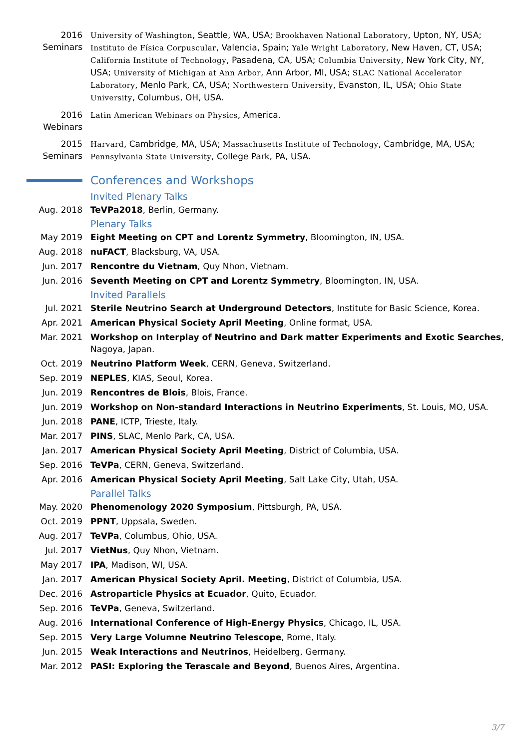2016
Seminars
University of Washington, Seattle, WA, USA; Brookhaven National Laboratory, Upton, NY, USA; Instituto de Física Corpuscular, Valencia, Spain; Yale Wright Laboratory, New Haven, CT, USA; California Institute of Technology, Pasadena, CA, USA; Columbia University, New York City, NY, USA; University of Michigan at Ann Arbor, Ann Arbor, MI, USA; SLAC National Accelerator Laboratory, Menlo Park, CA, USA; Northwestern University, Evanston, IL, USA; Ohio State University, Columbus, OH, USA.
2016
Webinars
Latin American Webinars on Physics, America.
2015
Seminars
Harvard, Cambridge, MA, USA; Massachusetts Institute of Technology, Cambridge, MA, USA; Pennsylvania State University, College Park, PA, USA.
Conferences and Workshops
Invited Plenary Talks
Aug. 2018 TeVPa2018, Berlin, Germany.
Plenary Talks
May 2019 Eight Meeting on CPT and Lorentz Symmetry, Bloomington, IN, USA.
Aug. 2018 nuFACT, Blacksburg, VA, USA.
Jun. 2017 Rencontre du Vietnam, Quy Nhon, Vietnam.
Jun. 2016 Seventh Meeting on CPT and Lorentz Symmetry, Bloomington, IN, USA.
Invited Parallels
Jul. 2021 Sterile Neutrino Search at Underground Detectors, Institute for Basic Science, Korea.
Apr. 2021 American Physical Society April Meeting, Online format, USA.
Mar. 2021 Workshop on Interplay of Neutrino and Dark matter Experiments and Exotic Searches, Nagoya, Japan.
Oct. 2019 Neutrino Platform Week, CERN, Geneva, Switzerland.
Sep. 2019 NEPLES, KIAS, Seoul, Korea.
Jun. 2019 Rencontres de Blois, Blois, France.
Jun. 2019 Workshop on Non-standard Interactions in Neutrino Experiments, St. Louis, MO, USA.
Jun. 2018 PANE, ICTP, Trieste, Italy.
Mar. 2017 PINS, SLAC, Menlo Park, CA, USA.
Jan. 2017 American Physical Society April Meeting, District of Columbia, USA.
Sep. 2016 TeVPa, CERN, Geneva, Switzerland.
Apr. 2016 American Physical Society April Meeting, Salt Lake City, Utah, USA.
Parallel Talks
May. 2020 Phenomenology 2020 Symposium, Pittsburgh, PA, USA.
Oct. 2019 PPNT, Uppsala, Sweden.
Aug. 2017 TeVPa, Columbus, Ohio, USA.
Jul. 2017 VietNus, Quy Nhon, Vietnam.
May 2017 IPA, Madison, WI, USA.
Jan. 2017 American Physical Society April. Meeting, District of Columbia, USA.
Dec. 2016 Astroparticle Physics at Ecuador, Quito, Ecuador.
Sep. 2016 TeVPa, Geneva, Switzerland.
Aug. 2016 International Conference of High-Energy Physics, Chicago, IL, USA.
Sep. 2015 Very Large Volumne Neutrino Telescope, Rome, Italy.
Jun. 2015 Weak Interactions and Neutrinos, Heidelberg, Germany.
Mar. 2012 PASI: Exploring the Terascale and Beyond, Buenos Aires, Argentina.
3/7